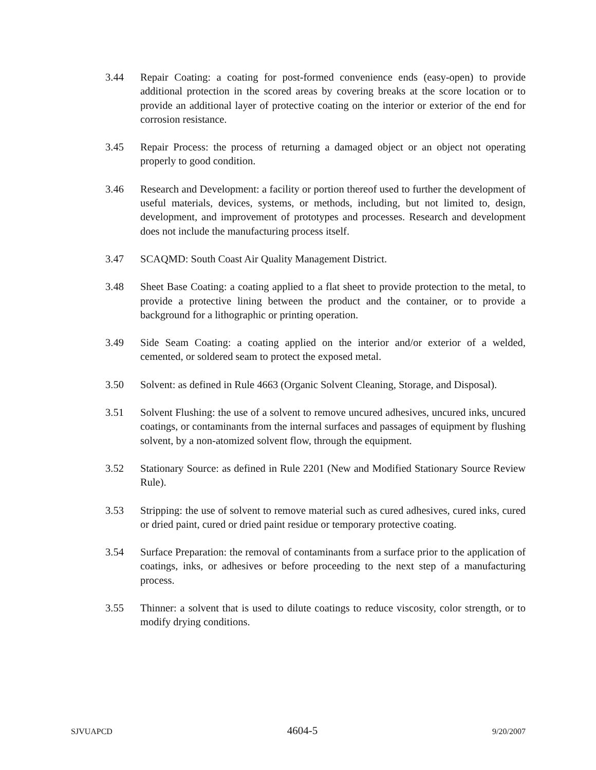3.44 Repair Coating: a coating for post-formed convenience ends (easy-open) to provide additional protection in the scored areas by covering breaks at the score location or to provide an additional layer of protective coating on the interior or exterior of the end for corrosion resistance.
3.45 Repair Process: the process of returning a damaged object or an object not operating properly to good condition.
3.46 Research and Development: a facility or portion thereof used to further the development of useful materials, devices, systems, or methods, including, but not limited to, design, development, and improvement of prototypes and processes. Research and development does not include the manufacturing process itself.
3.47 SCAQMD: South Coast Air Quality Management District.
3.48 Sheet Base Coating: a coating applied to a flat sheet to provide protection to the metal, to provide a protective lining between the product and the container, or to provide a background for a lithographic or printing operation.
3.49 Side Seam Coating: a coating applied on the interior and/or exterior of a welded, cemented, or soldered seam to protect the exposed metal.
3.50 Solvent: as defined in Rule 4663 (Organic Solvent Cleaning, Storage, and Disposal).
3.51 Solvent Flushing: the use of a solvent to remove uncured adhesives, uncured inks, uncured coatings, or contaminants from the internal surfaces and passages of equipment by flushing solvent, by a non-atomized solvent flow, through the equipment.
3.52 Stationary Source: as defined in Rule 2201 (New and Modified Stationary Source Review Rule).
3.53 Stripping: the use of solvent to remove material such as cured adhesives, cured inks, cured or dried paint, cured or dried paint residue or temporary protective coating.
3.54 Surface Preparation: the removal of contaminants from a surface prior to the application of coatings, inks, or adhesives or before proceeding to the next step of a manufacturing process.
3.55 Thinner: a solvent that is used to dilute coatings to reduce viscosity, color strength, or to modify drying conditions.
SJVUAPCD 4604-5 9/20/2007